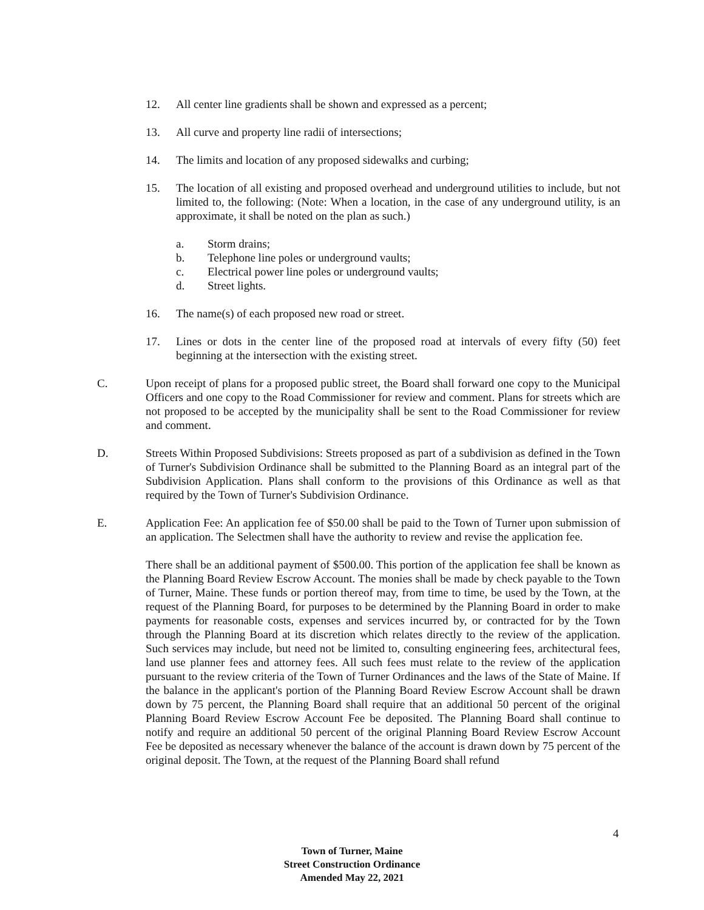12. All center line gradients shall be shown and expressed as a percent;
13. All curve and property line radii of intersections;
14. The limits and location of any proposed sidewalks and curbing;
15. The location of all existing and proposed overhead and underground utilities to include, but not limited to, the following: (Note: When a location, in the case of any underground utility, is an approximate, it shall be noted on the plan as such.)
a. Storm drains;
b. Telephone line poles or underground vaults;
c. Electrical power line poles or underground vaults;
d. Street lights.
16. The name(s) of each proposed new road or street.
17. Lines or dots in the center line of the proposed road at intervals of every fifty (50) feet beginning at the intersection with the existing street.
C. Upon receipt of plans for a proposed public street, the Board shall forward one copy to the Municipal Officers and one copy to the Road Commissioner for review and comment. Plans for streets which are not proposed to be accepted by the municipality shall be sent to the Road Commissioner for review and comment.
D. Streets Within Proposed Subdivisions: Streets proposed as part of a subdivision as defined in the Town of Turner's Subdivision Ordinance shall be submitted to the Planning Board as an integral part of the Subdivision Application. Plans shall conform to the provisions of this Ordinance as well as that required by the Town of Turner's Subdivision Ordinance.
E. Application Fee: An application fee of $50.00 shall be paid to the Town of Turner upon submission of an application. The Selectmen shall have the authority to review and revise the application fee.
There shall be an additional payment of $500.00. This portion of the application fee shall be known as the Planning Board Review Escrow Account. The monies shall be made by check payable to the Town of Turner, Maine. These funds or portion thereof may, from time to time, be used by the Town, at the request of the Planning Board, for purposes to be determined by the Planning Board in order to make payments for reasonable costs, expenses and services incurred by, or contracted for by the Town through the Planning Board at its discretion which relates directly to the review of the application. Such services may include, but need not be limited to, consulting engineering fees, architectural fees, land use planner fees and attorney fees. All such fees must relate to the review of the application pursuant to the review criteria of the Town of Turner Ordinances and the laws of the State of Maine. If the balance in the applicant's portion of the Planning Board Review Escrow Account shall be drawn down by 75 percent, the Planning Board shall require that an additional 50 percent of the original Planning Board Review Escrow Account Fee be deposited. The Planning Board shall continue to notify and require an additional 50 percent of the original Planning Board Review Escrow Account Fee be deposited as necessary whenever the balance of the account is drawn down by 75 percent of the original deposit. The Town, at the request of the Planning Board shall refund
4
Town of Turner, Maine
Street Construction Ordinance
Amended May 22, 2021